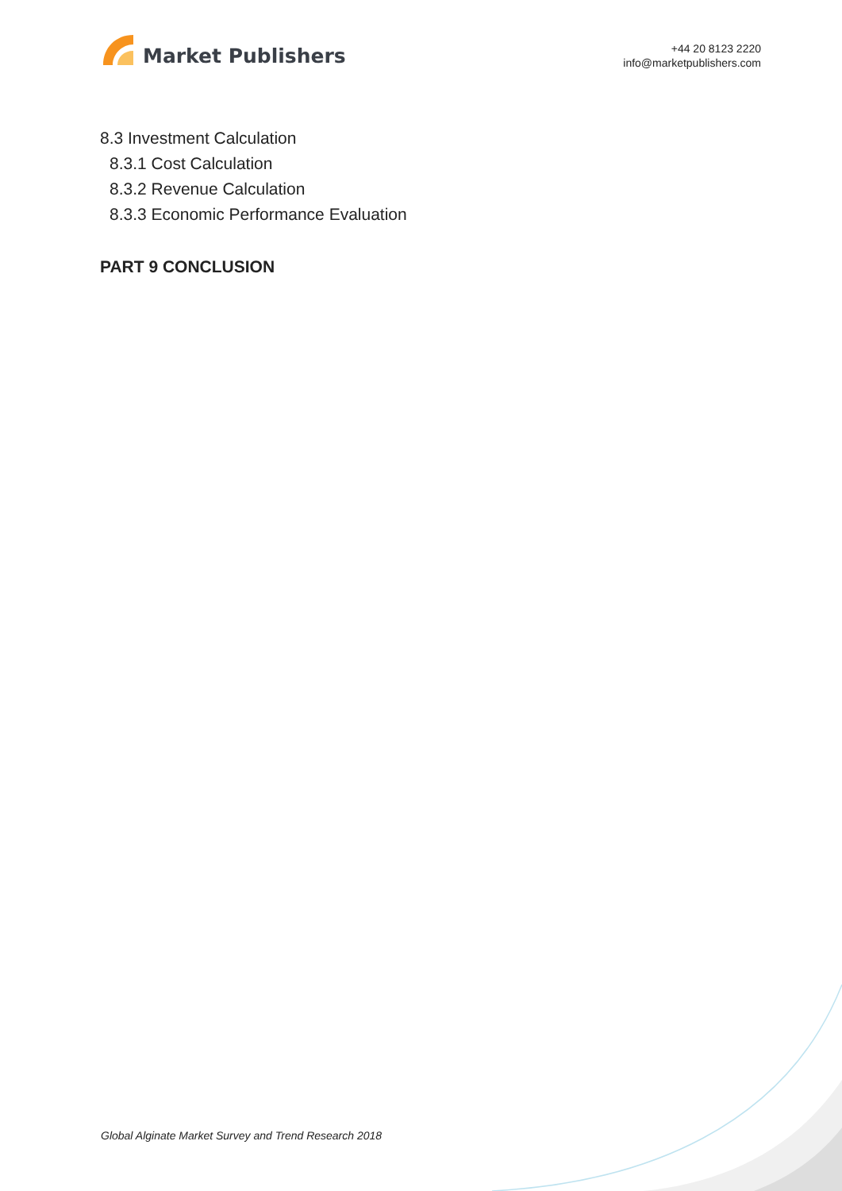Market Publishers
+44 20 8123 2220
info@marketpublishers.com
8.3 Investment Calculation
8.3.1 Cost Calculation
8.3.2 Revenue Calculation
8.3.3 Economic Performance Evaluation
PART 9 CONCLUSION
Global Alginate Market Survey and Trend Research 2018